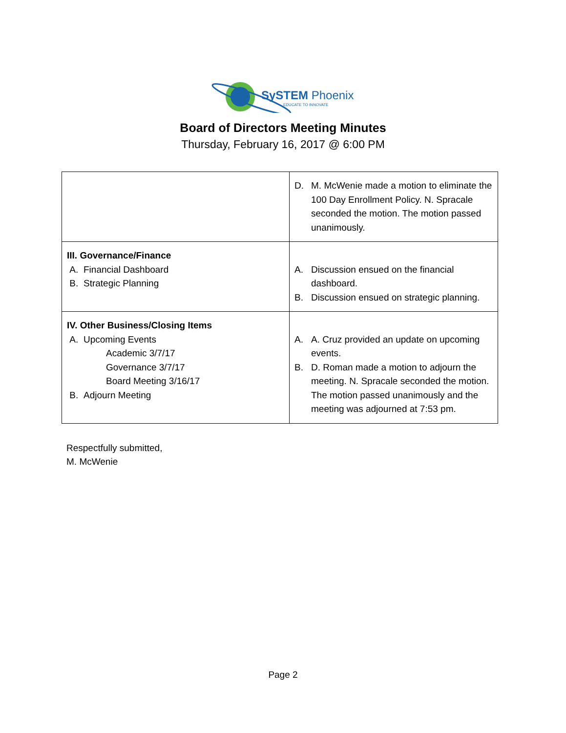SySTEM Phoenix
EDUCATE TO INNOVATE
Board of Directors Meeting Minutes
Thursday, February 16, 2017 @ 6:00 PM
| | D. M. McWenie made a motion to eliminate the 100 Day Enrollment Policy. N. Spracale seconded the motion. The motion passed unanimously. |
| III. Governance/Finance A. Financial Dashboard B. Strategic Planning | A. Discussion ensued on the financial dashboard. B. Discussion ensued on strategic planning. |
| IV. Other Business/Closing Items A. Upcoming Events Academic 3/7/17 Governance 3/7/17 Board Meeting 3/16/17 B. Adjourn Meeting | A. A. Cruz provided an update on upcoming events. B. D. Roman made a motion to adjourn the meeting. N. Spracale seconded the motion. The motion passed unanimously and the meeting was adjourned at 7:53 pm. |
Respectfully submitted,
M. McWenie
Page 2